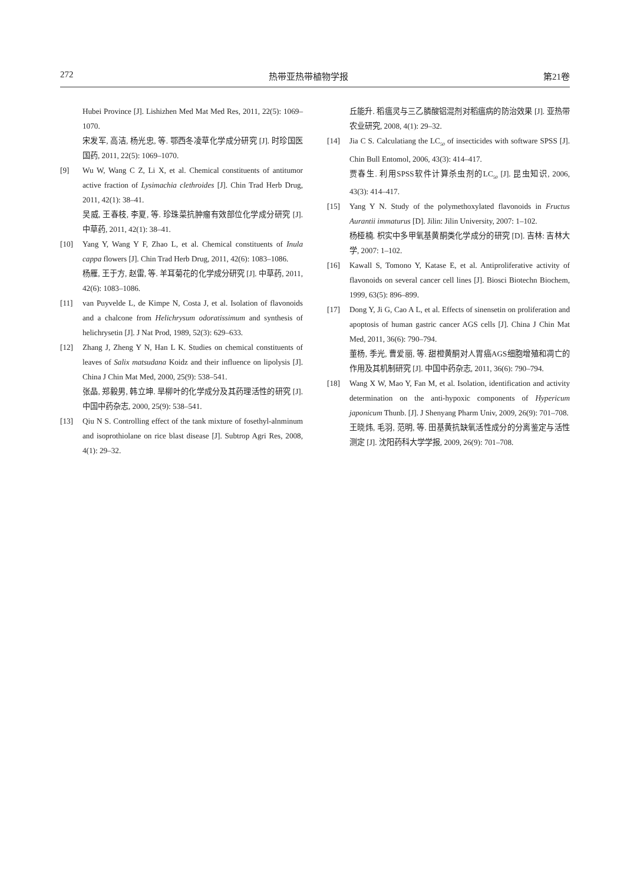272 热带亚热带植物学报 第21卷
Hubei Province [J]. Lishizhen Med Mat Med Res, 2011, 22(5): 1069–1070.
宋发军, 高洁, 杨光忠, 等. 鄂西冬凌草化学成分研究 [J]. 时珍国医国药, 2011, 22(5): 1069–1070.
[9] Wu W, Wang C Z, Li X, et al. Chemical constituents of antitumor active fraction of Lysimachia clethroides [J]. Chin Trad Herb Drug, 2011, 42(1): 38–41.
吴威, 王春枝, 李夏, 等. 珍珠菜抗肿瘤有效部位化学成分研究 [J]. 中草药, 2011, 42(1): 38–41.
[10] Yang Y, Wang Y F, Zhao L, et al. Chemical constituents of Inula cappa flowers [J]. Chin Trad Herb Drug, 2011, 42(6): 1083–1086.
杨雁, 王于方, 赵雷, 等. 羊耳菊花的化学成分研究 [J]. 中草药, 2011, 42(6): 1083–1086.
[11] van Puyvelde L, de Kimpe N, Costa J, et al. Isolation of flavonoids and a chalcone from Helichrysum odoratissimum and synthesis of helichrysetin [J]. J Nat Prod, 1989, 52(3): 629–633.
[12] Zhang J, Zheng Y N, Han L K. Studies on chemical constituents of leaves of Salix matsudana Koidz and their influence on lipolysis [J]. China J Chin Mat Med, 2000, 25(9): 538–541.
张晶, 郑毅男, 韩立坤. 旱柳叶的化学成分及其药理活性的研究 [J]. 中国中药杂志, 2000, 25(9): 538–541.
[13] Qiu N S. Controlling effect of the tank mixture of fosethyl-alnminum and isoprothiolane on rice blast disease [J]. Subtrop Agri Res, 2008, 4(1): 29–32.
丘能升. 稻瘟灵与三乙膦酸铝混剂对稻瘟病的防治效果 [J]. 亚热带农业研究, 2008, 4(1): 29–32.
[14] Jia C S. Calculatiang the LC<sub>50</sub> of insecticides with software SPSS [J]. Chin Bull Entomol, 2006, 43(3): 414–417.
贾春生. 利用SPSS软件计算杀虫剂的LC<sub>50</sub> [J]. 昆虫知识, 2006, 43(3): 414–417.
[15] Yang Y N. Study of the polymethoxylated flavonoids in Fructus Aurantii immaturus [D]. Jilin: Jilin University, 2007: 1–102.
杨桠楠. 枳实中多甲氧基黄酮类化学成分的研究 [D]. 吉林: 吉林大学, 2007: 1–102.
[16] Kawall S, Tomono Y, Katase E, et al. Antiproliferative activity of flavonoids on several cancer cell lines [J]. Biosci Biotechn Biochem, 1999, 63(5): 896–899.
[17] Dong Y, Ji G, Cao A L, et al. Effects of sinensetin on proliferation and apoptosis of human gastric cancer AGS cells [J]. China J Chin Mat Med, 2011, 36(6): 790–794.
董杨, 季光, 曹爱丽, 等. 甜橙黄酮对人胃癌AGS细胞增殖和凋亡的作用及其机制研究 [J]. 中国中药杂志, 2011, 36(6): 790–794.
[18] Wang X W, Mao Y, Fan M, et al. Isolation, identification and activity determination on the anti-hypoxic components of Hypericum japonicum Thunb. [J]. J Shenyang Pharm Univ, 2009, 26(9): 701–708.
王晓炜, 毛羽, 范明, 等. 田基黄抗缺氧活性成分的分离鉴定与活性测定 [J]. 沈阳药科大学学报, 2009, 26(9): 701–708.